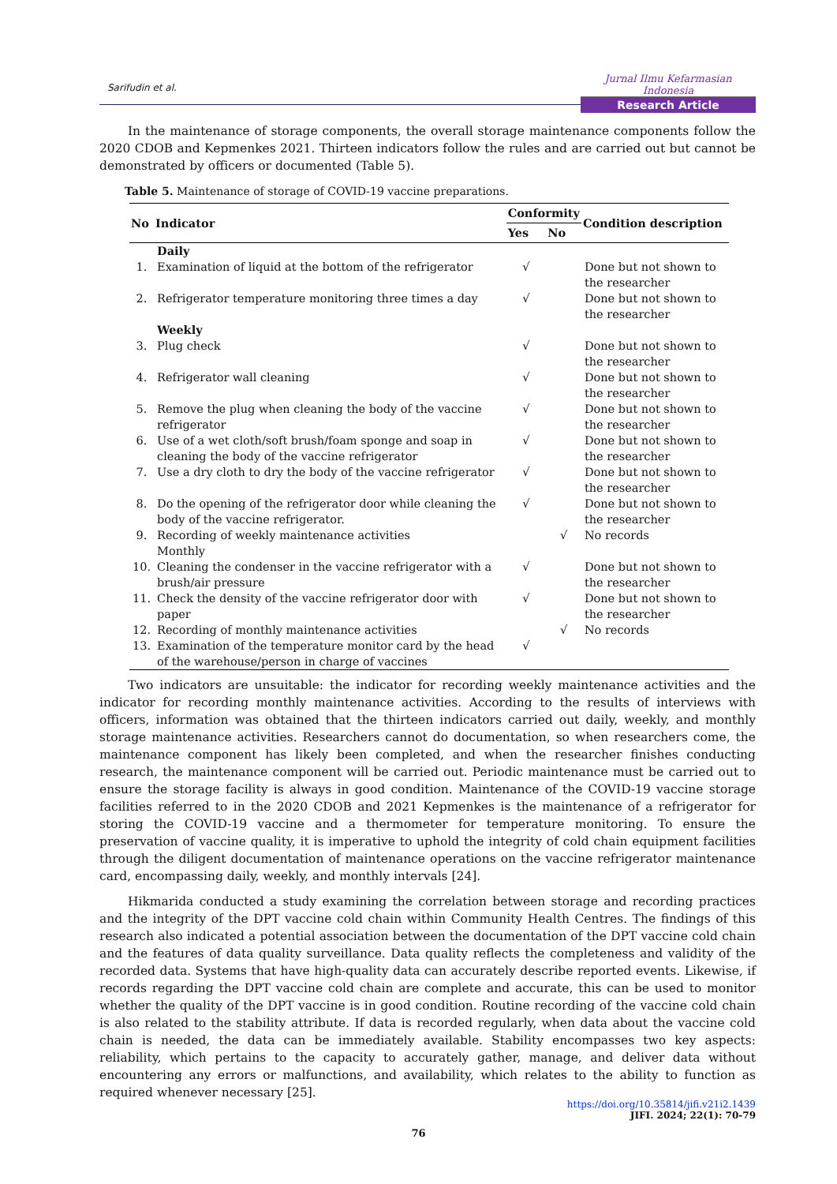Sarifudin et al.
Jurnal Ilmu Kefarmasian Indonesia
Research Article
In the maintenance of storage components, the overall storage maintenance components follow the 2020 CDOB and Kepmenkes 2021. Thirteen indicators follow the rules and are carried out but cannot be demonstrated by officers or documented (Table 5).
Table 5. Maintenance of storage of COVID-19 vaccine preparations.
| No | Indicator | Conformity | | Condition description |
| --- | --- | --- | --- | --- |
| | | Yes | No | |
| | Daily | | | |
| 1. | Examination of liquid at the bottom of the refrigerator | √ | | Done but not shown to the researcher |
| 2. | Refrigerator temperature monitoring three times a day | √ | | Done but not shown to the researcher |
| | Weekly | | | |
| 3. | Plug check | √ | | Done but not shown to the researcher |
| 4. | Refrigerator wall cleaning | √ | | Done but not shown to the researcher |
| 5. | Remove the plug when cleaning the body of the vaccine refrigerator | √ | | Done but not shown to the researcher |
| 6. | Use of a wet cloth/soft brush/foam sponge and soap in cleaning the body of the vaccine refrigerator | √ | | Done but not shown to the researcher |
| 7. | Use a dry cloth to dry the body of the vaccine refrigerator | √ | | Done but not shown to the researcher |
| 8. | Do the opening of the refrigerator door while cleaning the body of the vaccine refrigerator. | √ | | Done but not shown to the researcher |
| 9. | Recording of weekly maintenance activities | | √ | No records |
| | Monthly | | | |
| 10. | Cleaning the condenser in the vaccine refrigerator with a brush/air pressure | √ | | Done but not shown to the researcher |
| 11. | Check the density of the vaccine refrigerator door with paper | √ | | Done but not shown to the researcher |
| 12. | Recording of monthly maintenance activities | | √ | No records |
| 13. | Examination of the temperature monitor card by the head of the warehouse/person in charge of vaccines | √ | | |
Two indicators are unsuitable: the indicator for recording weekly maintenance activities and the indicator for recording monthly maintenance activities. According to the results of interviews with officers, information was obtained that the thirteen indicators carried out daily, weekly, and monthly storage maintenance activities. Researchers cannot do documentation, so when researchers come, the maintenance component has likely been completed, and when the researcher finishes conducting research, the maintenance component will be carried out. Periodic maintenance must be carried out to ensure the storage facility is always in good condition. Maintenance of the COVID-19 vaccine storage facilities referred to in the 2020 CDOB and 2021 Kepmenkes is the maintenance of a refrigerator for storing the COVID-19 vaccine and a thermometer for temperature monitoring. To ensure the preservation of vaccine quality, it is imperative to uphold the integrity of cold chain equipment facilities through the diligent documentation of maintenance operations on the vaccine refrigerator maintenance card, encompassing daily, weekly, and monthly intervals [24].
Hikmarida conducted a study examining the correlation between storage and recording practices and the integrity of the DPT vaccine cold chain within Community Health Centres. The findings of this research also indicated a potential association between the documentation of the DPT vaccine cold chain and the features of data quality surveillance. Data quality reflects the completeness and validity of the recorded data. Systems that have high-quality data can accurately describe reported events. Likewise, if records regarding the DPT vaccine cold chain are complete and accurate, this can be used to monitor whether the quality of the DPT vaccine is in good condition. Routine recording of the vaccine cold chain is also related to the stability attribute. If data is recorded regularly, when data about the vaccine cold chain is needed, the data can be immediately available. Stability encompasses two key aspects: reliability, which pertains to the capacity to accurately gather, manage, and deliver data without encountering any errors or malfunctions, and availability, which relates to the ability to function as required whenever necessary [25].
https://doi.org/10.35814/jifi.v21i2.1439
JIFI. 2024; 22(1): 70-79
76